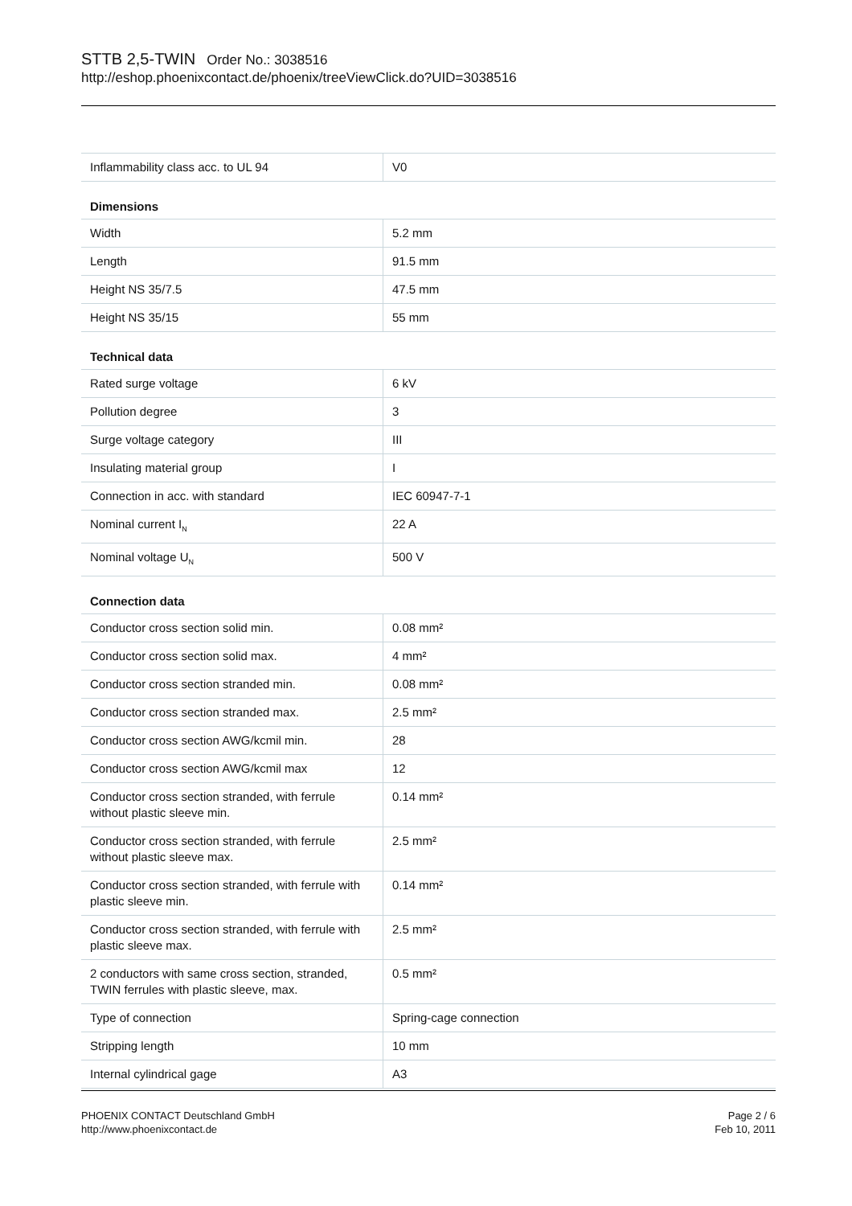STTB 2,5-TWIN Order No.: 3038516
http://eshop.phoenixcontact.de/phoenix/treeViewClick.do?UID=3038516
| Inflammability class acc. to UL 94 | V0 |
| Dimensions | |
| Width | 5.2 mm |
| Length | 91.5 mm |
| Height NS 35/7.5 | 47.5 mm |
| Height NS 35/15 | 55 mm |
| Technical data | |
| Rated surge voltage | 6 kV |
| Pollution degree | 3 |
| Surge voltage category | III |
| Insulating material group | I |
| Connection in acc. with standard | IEC 60947-7-1 |
| Nominal current I<sub>N</sub> | 22 A |
| Nominal voltage U<sub>N</sub> | 500 V |
| Connection data | |
| Conductor cross section solid min. | 0.08 mm² |
| Conductor cross section solid max. | 4 mm² |
| Conductor cross section stranded min. | 0.08 mm² |
| Conductor cross section stranded max. | 2.5 mm² |
| Conductor cross section AWG/kcmil min. | 28 |
| Conductor cross section AWG/kcmil max | 12 |
| Conductor cross section stranded, with ferrule without plastic sleeve min. | 0.14 mm² |
| Conductor cross section stranded, with ferrule without plastic sleeve max. | 2.5 mm² |
| Conductor cross section stranded, with ferrule with plastic sleeve min. | 0.14 mm² |
| Conductor cross section stranded, with ferrule with plastic sleeve max. | 2.5 mm² |
| 2 conductors with same cross section, stranded, TWIN ferrules with plastic sleeve, max. | 0.5 mm² |
| Type of connection | Spring-cage connection |
| Stripping length | 10 mm |
| Internal cylindrical gage | A3 |
PHOENIX CONTACT Deutschland GmbH
http://www.phoenixcontact.de
Page 2 / 6
Feb 10, 2011